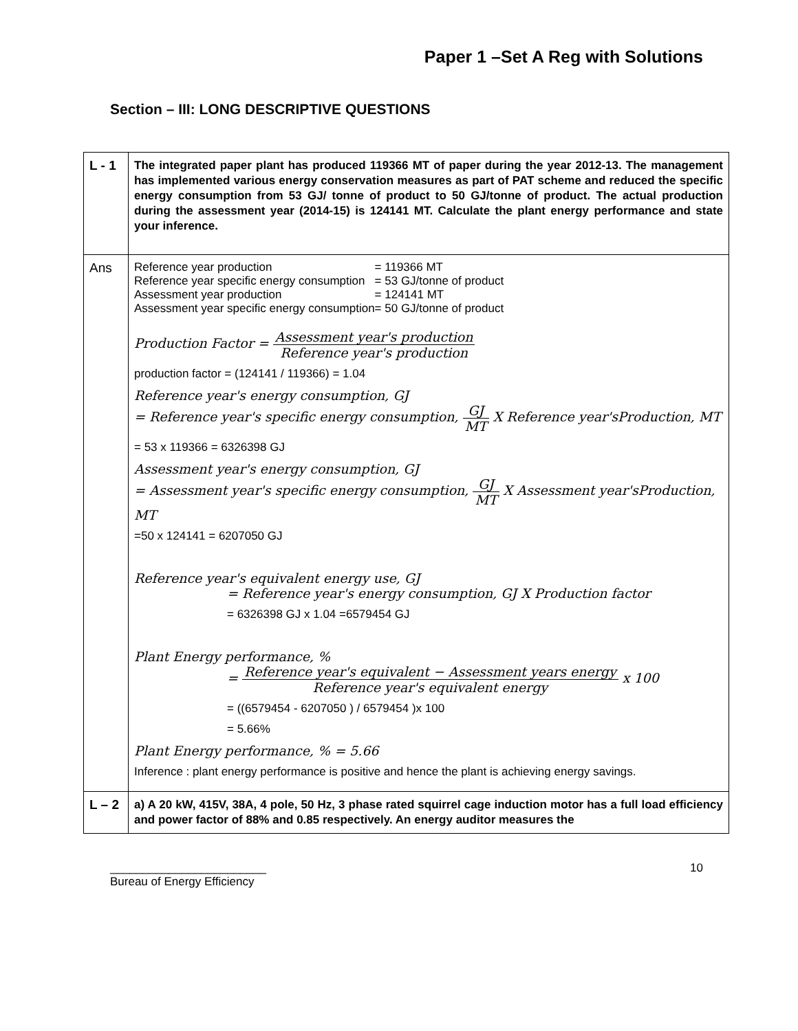Paper 1 –Set A Reg with Solutions
Section – III: LONG DESCRIPTIVE QUESTIONS
| L - 1 | The integrated paper plant has produced 119366 MT of paper during the year 2012-13. The management has implemented various energy conservation measures as part of PAT scheme and reduced the specific energy consumption from 53 GJ/ tonne of product to 50 GJ/tonne of product. The actual production during the assessment year (2014-15) is 124141 MT. Calculate the plant energy performance and state your inference. |
| Ans | / Reference year production / = 119366 MT / / Reference year specific energy consumption / = 53 GJ/tonne of product / / Assessment year production / = 124141 MT / / Assessment year specific energy consumption / = 50 GJ/tonne of product / Production Factor = Assessment year's production Reference year's production production factor = (124141 / 119366) = 1.04 Reference year's energy consumption, GJ = Reference year's specific energy consumption, GJ MT X Reference year'sProduction, MT = 53 x 119366 = 6326398 GJ Assessment year's energy consumption, GJ = Assessment year's specific energy consumption, GJ MT X Assessment year'sProduction, MT =50 x 124141 = 6207050 GJ Reference year's equivalent energy use, GJ = Reference year's energy consumption, GJ X Production factor = 6326398 GJ x 1.04 =6579454 GJ Plant Energy performance, % = Reference year's equivalent − Assessment years energy Reference year's equivalent energy x 100 = ((6579454 - 6207050 ) / 6579454 )x 100 = 5.66% Plant Energy performance, % = 5.66 Inference : plant energy performance is positive and hence the plant is achieving energy savings. |
| L – 2 | a) A 20 kW, 415V, 38A, 4 pole, 50 Hz, 3 phase rated squirrel cage induction motor has a full load efficiency and power factor of 88% and 0.85 respectively. An energy auditor measures the |
________________________
Bureau of Energy Efficiency
10